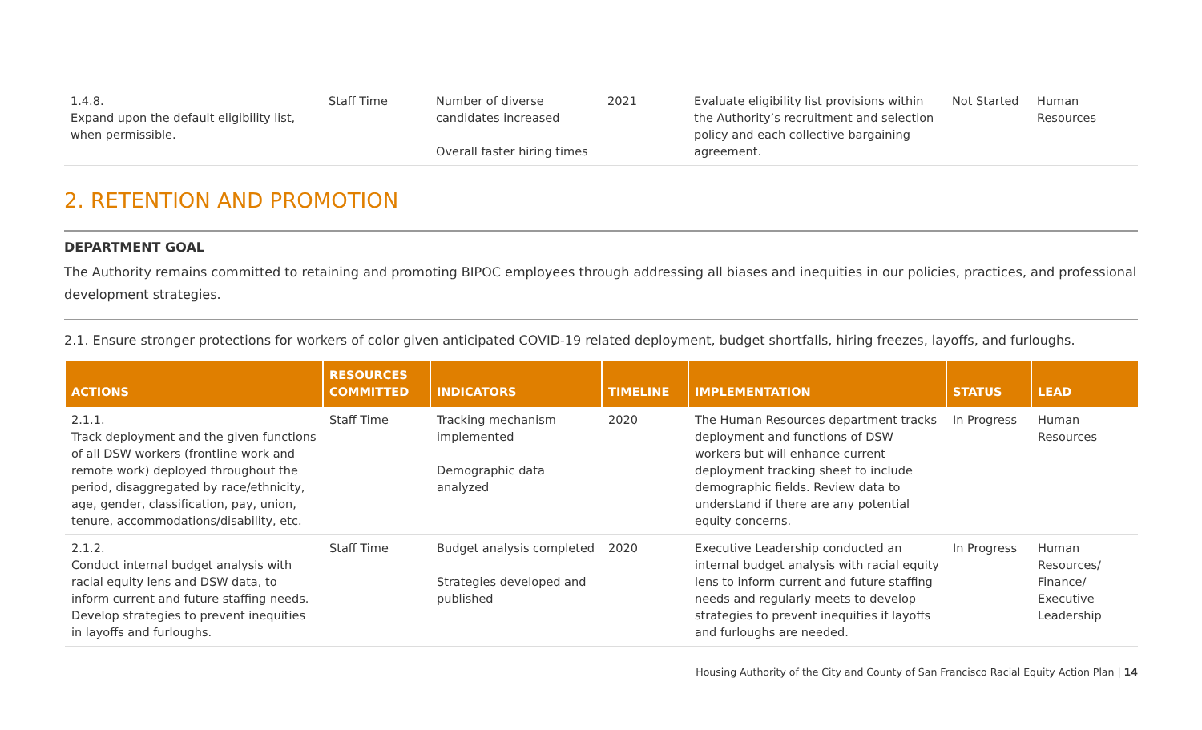| 1.4.8. Expand upon the default eligibility list, when permissible. | Staff Time | Number of diverse candidates increased Overall faster hiring times | 2021 | Evaluate eligibility list provisions within the Authority’s recruitment and selection policy and each collective bargaining agreement. | Not Started | Human Resources |
2. RETENTION AND PROMOTION
DEPARTMENT GOAL
The Authority remains committed to retaining and promoting BIPOC employees through addressing all biases and inequities in our policies, practices, and professional development strategies.
2.1. Ensure stronger protections for workers of color given anticipated COVID-19 related deployment, budget shortfalls, hiring freezes, layoffs, and furloughs.
| ACTIONS | RESOURCES COMMITTED | INDICATORS | TIMELINE | IMPLEMENTATION | STATUS | LEAD |
| --- | --- | --- | --- | --- | --- | --- |
| 2.1.1. Track deployment and the given functions of all DSW workers (frontline work and remote work) deployed throughout the period, disaggregated by race/ethnicity, age, gender, classification, pay, union, tenure, accommodations/disability, etc. | Staff Time | Tracking mechanism implemented Demographic data analyzed | 2020 | The Human Resources department tracks deployment and functions of DSW workers but will enhance current deployment tracking sheet to include demographic fields. Review data to understand if there are any potential equity concerns. | In Progress | Human Resources |
| 2.1.2. Conduct internal budget analysis with racial equity lens and DSW data, to inform current and future staffing needs. Develop strategies to prevent inequities in layoffs and furloughs. | Staff Time | Budget analysis completed Strategies developed and published | 2020 | Executive Leadership conducted an internal budget analysis with racial equity lens to inform current and future staffing needs and regularly meets to develop strategies to prevent inequities if layoffs and furloughs are needed. | In Progress | Human Resources/ Finance/ Executive Leadership |
Housing Authority of the City and County of San Francisco Racial Equity Action Plan | 14